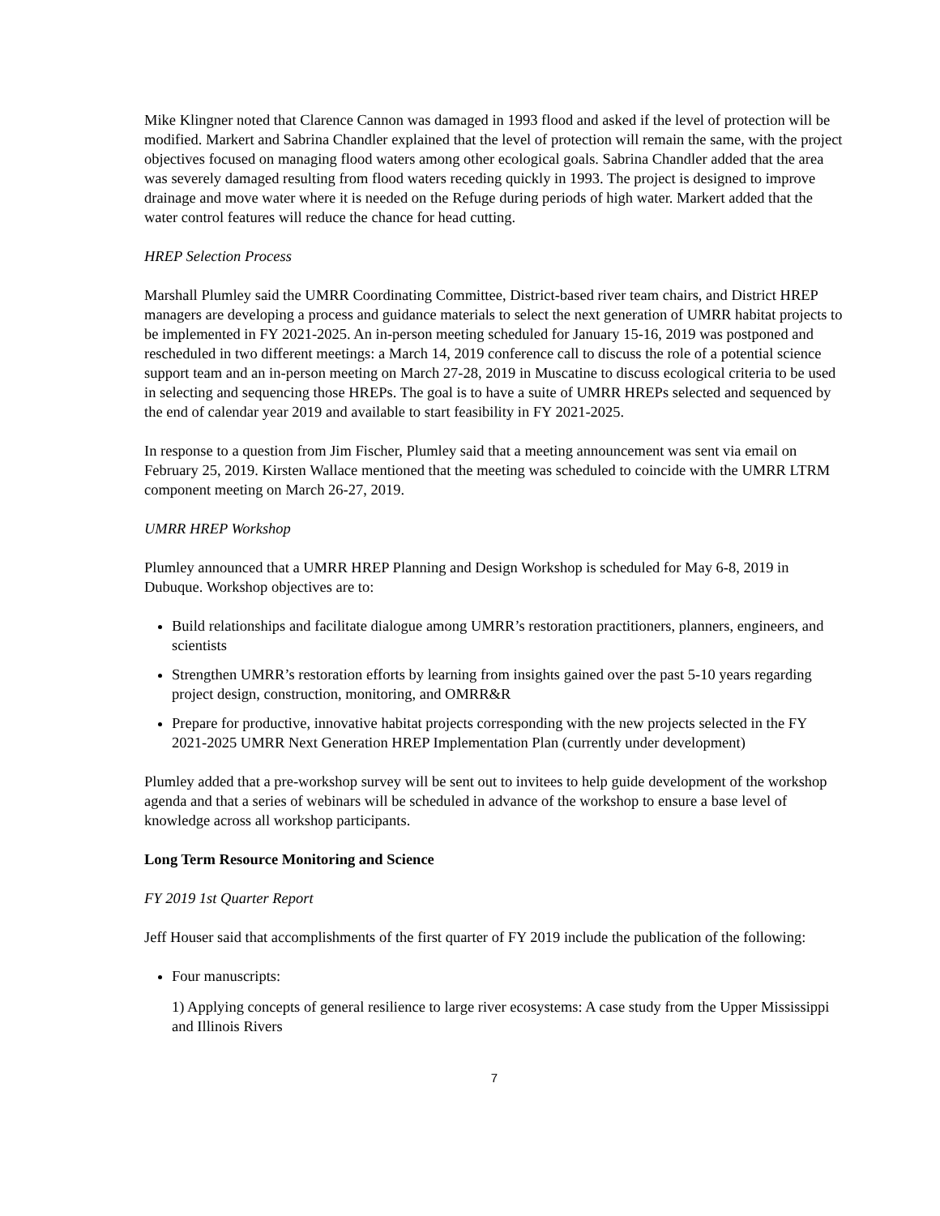Mike Klingner noted that Clarence Cannon was damaged in 1993 flood and asked if the level of protection will be modified. Markert and Sabrina Chandler explained that the level of protection will remain the same, with the project objectives focused on managing flood waters among other ecological goals. Sabrina Chandler added that the area was severely damaged resulting from flood waters receding quickly in 1993. The project is designed to improve drainage and move water where it is needed on the Refuge during periods of high water. Markert added that the water control features will reduce the chance for head cutting.
HREP Selection Process
Marshall Plumley said the UMRR Coordinating Committee, District-based river team chairs, and District HREP managers are developing a process and guidance materials to select the next generation of UMRR habitat projects to be implemented in FY 2021-2025. An in-person meeting scheduled for January 15-16, 2019 was postponed and rescheduled in two different meetings: a March 14, 2019 conference call to discuss the role of a potential science support team and an in-person meeting on March 27-28, 2019 in Muscatine to discuss ecological criteria to be used in selecting and sequencing those HREPs. The goal is to have a suite of UMRR HREPs selected and sequenced by the end of calendar year 2019 and available to start feasibility in FY 2021-2025.
In response to a question from Jim Fischer, Plumley said that a meeting announcement was sent via email on February 25, 2019. Kirsten Wallace mentioned that the meeting was scheduled to coincide with the UMRR LTRM component meeting on March 26-27, 2019.
UMRR HREP Workshop
Plumley announced that a UMRR HREP Planning and Design Workshop is scheduled for May 6-8, 2019 in Dubuque. Workshop objectives are to:
Build relationships and facilitate dialogue among UMRR’s restoration practitioners, planners, engineers, and scientists
Strengthen UMRR’s restoration efforts by learning from insights gained over the past 5-10 years regarding project design, construction, monitoring, and OMRR&R
Prepare for productive, innovative habitat projects corresponding with the new projects selected in the FY 2021-2025 UMRR Next Generation HREP Implementation Plan (currently under development)
Plumley added that a pre-workshop survey will be sent out to invitees to help guide development of the workshop agenda and that a series of webinars will be scheduled in advance of the workshop to ensure a base level of knowledge across all workshop participants.
Long Term Resource Monitoring and Science
FY 2019 1st Quarter Report
Jeff Houser said that accomplishments of the first quarter of FY 2019 include the publication of the following:
Four manuscripts:
1) Applying concepts of general resilience to large river ecosystems: A case study from the Upper Mississippi and Illinois Rivers
7